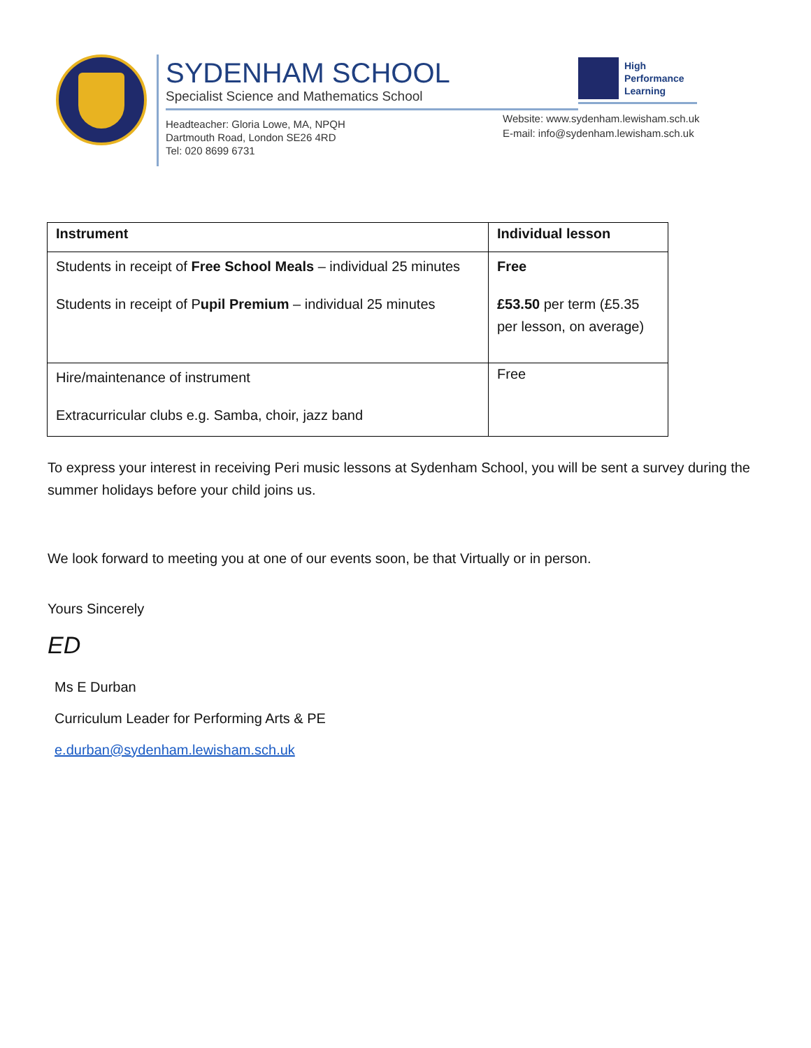SYDENHAM SCHOOL
Specialist Science and Mathematics School
Headteacher: Gloria Lowe, MA, NPQH
Dartmouth Road, London SE26 4RD
Tel: 020 8699 6731
High
Performance
Learning
Website: www.sydenham.lewisham.sch.uk
E-mail: info@sydenham.lewisham.sch.uk
| Instrument | Individual lesson |
| --- | --- |
| Students in receipt of Free School Meals – individual 25 minutes Students in receipt of P upil Premium – individual 25 minutes | Free £53.50 per term (£5.35 per lesson, on average) |
| Hire/maintenance of instrument Extracurricular clubs e.g. Samba, choir, jazz band | Free |
To express your interest in receiving Peri music lessons at Sydenham School, you will be sent a survey during the summer holidays before your child joins us.
We look forward to meeting you at one of our events soon, be that Virtually or in person.
Yours Sincerely
ED
Ms E Durban
Curriculum Leader for Performing Arts & PE
e.durban@sydenham.lewisham.sch.uk